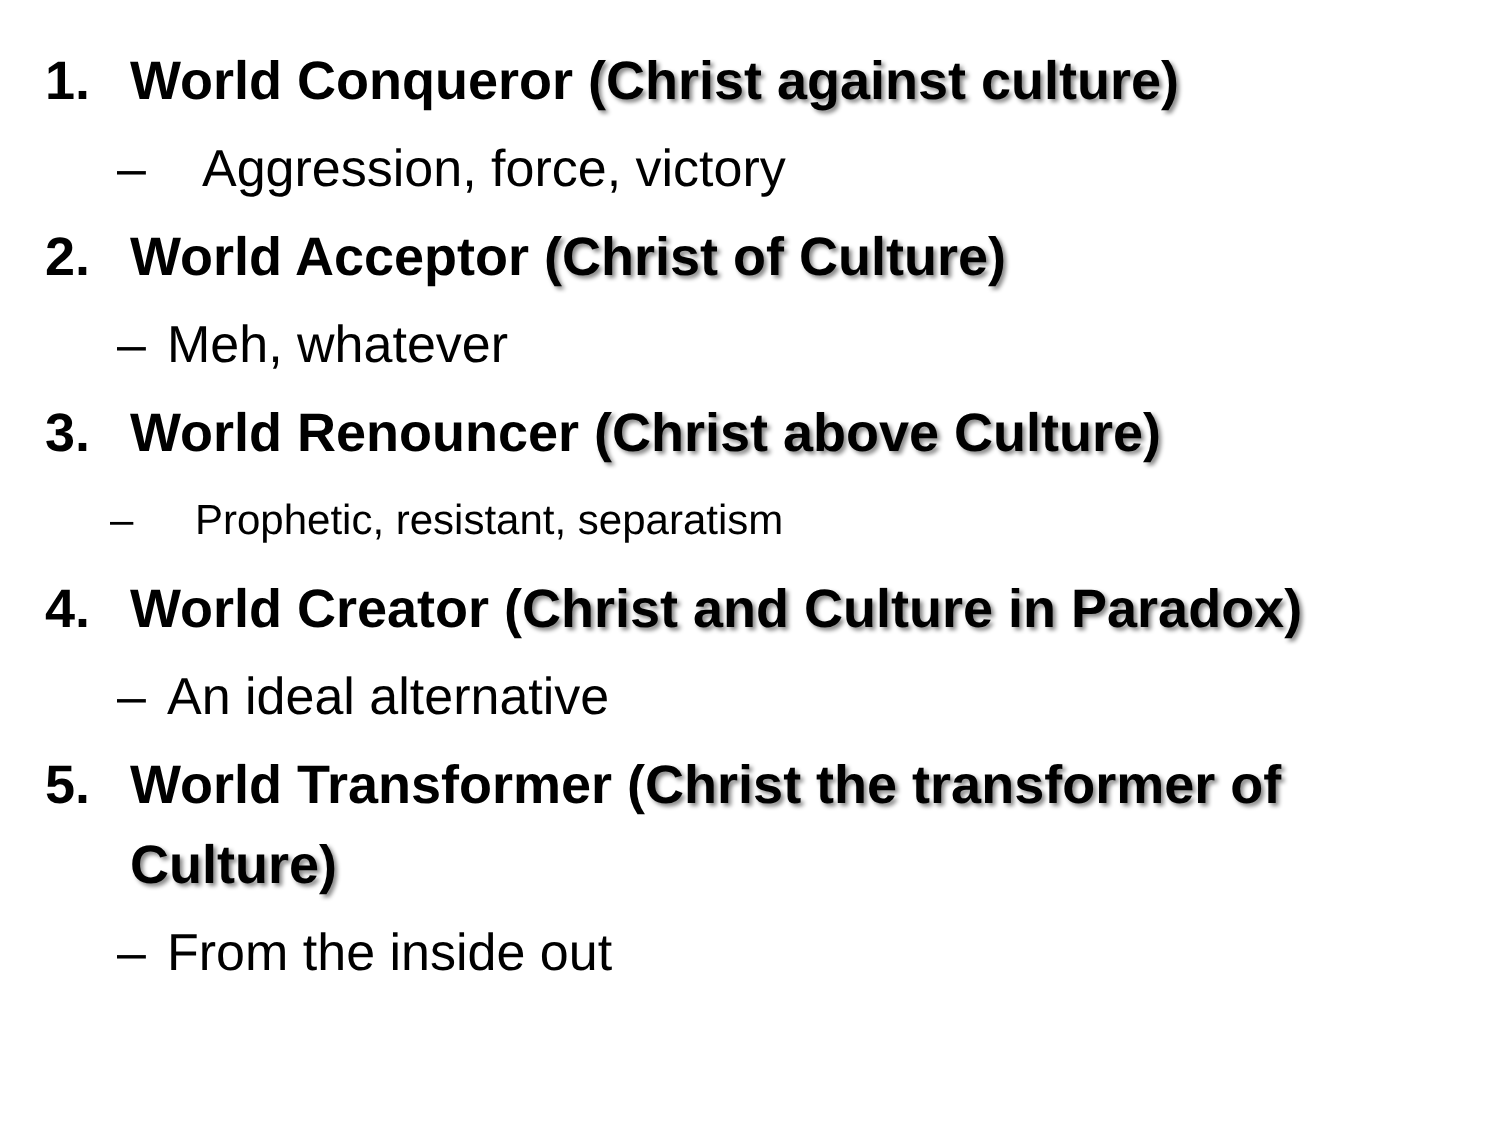1. World Conqueror (Christ against culture)
– Aggression, force, victory
2. World Acceptor (Christ of Culture)
– Meh, whatever
3. World Renouncer (Christ above Culture)
– Prophetic, resistant, separatism
4. World Creator (Christ and Culture in Paradox)
– An ideal alternative
5. World Transformer (Christ the transformer of Culture)
– From the inside out